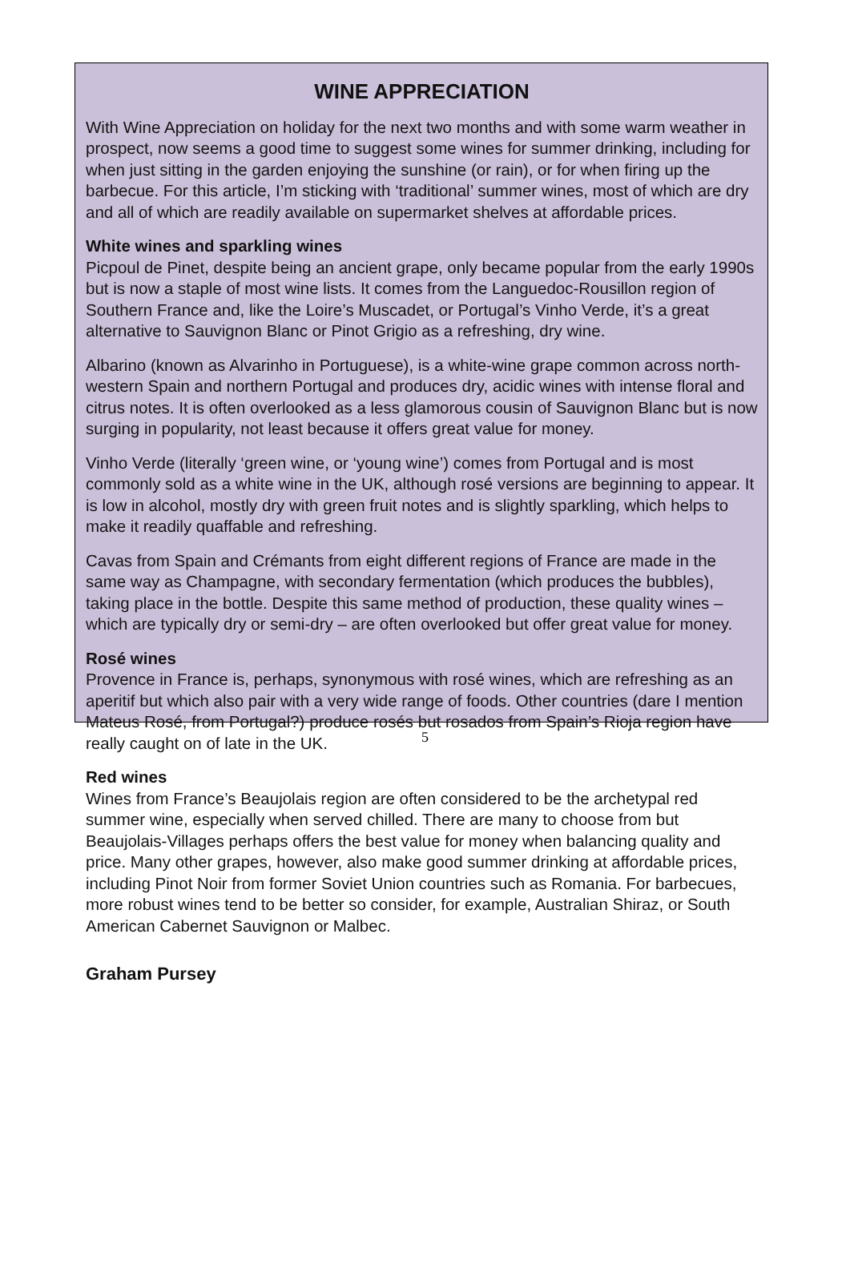WINE APPRECIATION
With Wine Appreciation on holiday for the next two months and with some warm weather in prospect, now seems a good time to suggest some wines for summer drinking, including for when just sitting in the garden enjoying the sunshine (or rain), or for when firing up the barbecue. For this article, I’m sticking with ‘traditional’ summer wines, most of which are dry and all of which are readily available on supermarket shelves at affordable prices.
White wines and sparkling wines
Picpoul de Pinet, despite being an ancient grape, only became popular from the early 1990s but is now a staple of most wine lists. It comes from the Languedoc-Rousillon region of Southern France and, like the Loire’s Muscadet, or Portugal’s Vinho Verde, it’s a great alternative to Sauvignon Blanc or Pinot Grigio as a refreshing, dry wine.
Albarino (known as Alvarinho in Portuguese), is a white-wine grape common across north-western Spain and northern Portugal and produces dry, acidic wines with intense floral and citrus notes. It is often overlooked as a less glamorous cousin of Sauvignon Blanc but is now surging in popularity, not least because it offers great value for money.
Vinho Verde (literally ‘green wine, or ‘young wine’) comes from Portugal and is most commonly sold as a white wine in the UK, although rosé versions are beginning to appear. It is low in alcohol, mostly dry with green fruit notes and is slightly sparkling, which helps to make it readily quaffable and refreshing.
Cavas from Spain and Crémants from eight different regions of France are made in the same way as Champagne, with secondary fermentation (which produces the bubbles), taking place in the bottle. Despite this same method of production, these quality wines – which are typically dry or semi-dry – are often overlooked but offer great value for money.
Rosé wines
Provence in France is, perhaps, synonymous with rosé wines, which are refreshing as an aperitif but which also pair with a very wide range of foods. Other countries (dare I mention Mateus Rosé, from Portugal?) produce rosés but rosados from Spain’s Rioja region have really caught on of late in the UK.
Red wines
Wines from France’s Beaujolais region are often considered to be the archetypal red summer wine, especially when served chilled. There are many to choose from but Beaujolais-Villages perhaps offers the best value for money when balancing quality and price. Many other grapes, however, also make good summer drinking at affordable prices, including Pinot Noir from former Soviet Union countries such as Romania. For barbecues, more robust wines tend to be better so consider, for example, Australian Shiraz, or South American Cabernet Sauvignon or Malbec.
Graham Pursey
5